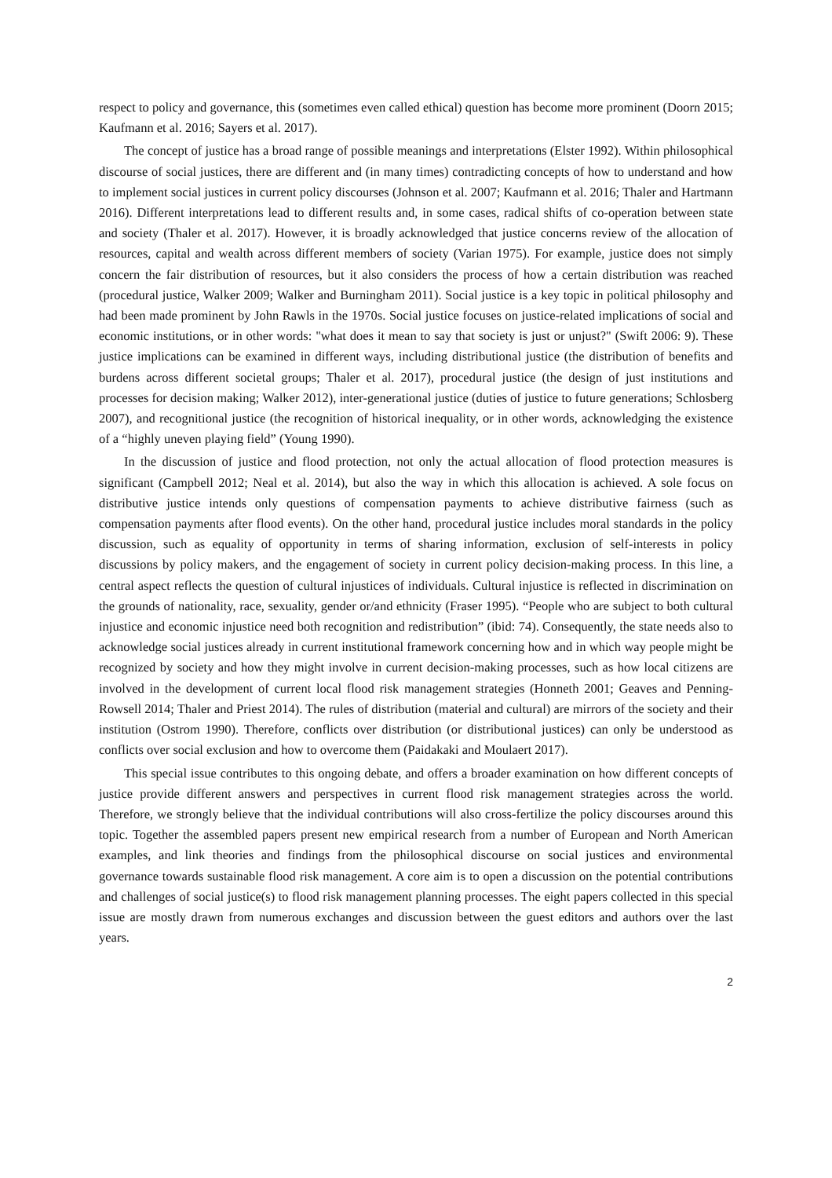respect to policy and governance, this (sometimes even called ethical) question has become more prominent (Doorn 2015; Kaufmann et al. 2016; Sayers et al. 2017).
The concept of justice has a broad range of possible meanings and interpretations (Elster 1992). Within philosophical discourse of social justices, there are different and (in many times) contradicting concepts of how to understand and how to implement social justices in current policy discourses (Johnson et al. 2007; Kaufmann et al. 2016; Thaler and Hartmann 2016). Different interpretations lead to different results and, in some cases, radical shifts of co-operation between state and society (Thaler et al. 2017). However, it is broadly acknowledged that justice concerns review of the allocation of resources, capital and wealth across different members of society (Varian 1975). For example, justice does not simply concern the fair distribution of resources, but it also considers the process of how a certain distribution was reached (procedural justice, Walker 2009; Walker and Burningham 2011). Social justice is a key topic in political philosophy and had been made prominent by John Rawls in the 1970s. Social justice focuses on justice-related implications of social and economic institutions, or in other words: "what does it mean to say that society is just or unjust?" (Swift 2006: 9). These justice implications can be examined in different ways, including distributional justice (the distribution of benefits and burdens across different societal groups; Thaler et al. 2017), procedural justice (the design of just institutions and processes for decision making; Walker 2012), inter-generational justice (duties of justice to future generations; Schlosberg 2007), and recognitional justice (the recognition of historical inequality, or in other words, acknowledging the existence of a “highly uneven playing field” (Young 1990).
In the discussion of justice and flood protection, not only the actual allocation of flood protection measures is significant (Campbell 2012; Neal et al. 2014), but also the way in which this allocation is achieved. A sole focus on distributive justice intends only questions of compensation payments to achieve distributive fairness (such as compensation payments after flood events). On the other hand, procedural justice includes moral standards in the policy discussion, such as equality of opportunity in terms of sharing information, exclusion of self-interests in policy discussions by policy makers, and the engagement of society in current policy decision-making process. In this line, a central aspect reflects the question of cultural injustices of individuals. Cultural injustice is reflected in discrimination on the grounds of nationality, race, sexuality, gender or/and ethnicity (Fraser 1995). “People who are subject to both cultural injustice and economic injustice need both recognition and redistribution” (ibid: 74). Consequently, the state needs also to acknowledge social justices already in current institutional framework concerning how and in which way people might be recognized by society and how they might involve in current decision-making processes, such as how local citizens are involved in the development of current local flood risk management strategies (Honneth 2001; Geaves and Penning-Rowsell 2014; Thaler and Priest 2014). The rules of distribution (material and cultural) are mirrors of the society and their institution (Ostrom 1990). Therefore, conflicts over distribution (or distributional justices) can only be understood as conflicts over social exclusion and how to overcome them (Paidakaki and Moulaert 2017).
This special issue contributes to this ongoing debate, and offers a broader examination on how different concepts of justice provide different answers and perspectives in current flood risk management strategies across the world. Therefore, we strongly believe that the individual contributions will also cross-fertilize the policy discourses around this topic. Together the assembled papers present new empirical research from a number of European and North American examples, and link theories and findings from the philosophical discourse on social justices and environmental governance towards sustainable flood risk management. A core aim is to open a discussion on the potential contributions and challenges of social justice(s) to flood risk management planning processes. The eight papers collected in this special issue are mostly drawn from numerous exchanges and discussion between the guest editors and authors over the last years.
2